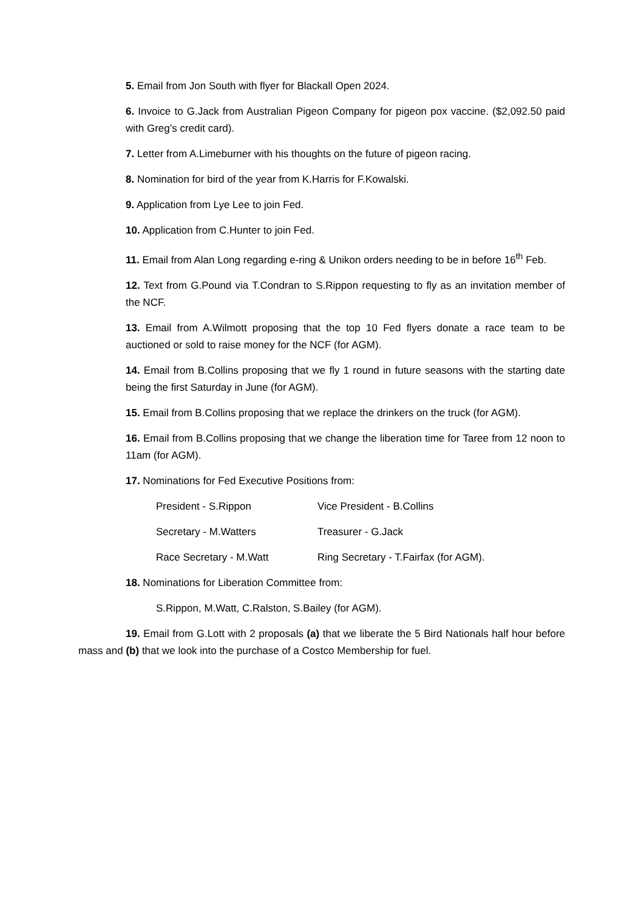5. Email from Jon South with flyer for Blackall Open 2024.
6. Invoice to G.Jack from Australian Pigeon Company for pigeon pox vaccine. ($2,092.50 paid with Greg’s credit card).
7. Letter from A.Limeburner with his thoughts on the future of pigeon racing.
8. Nomination for bird of the year from K.Harris for F.Kowalski.
9. Application from Lye Lee to join Fed.
10. Application from C.Hunter to join Fed.
11. Email from Alan Long regarding e-ring & Unikon orders needing to be in before 16<sup>th</sup> Feb.
12. Text from G.Pound via T.Condran to S.Rippon requesting to fly as an invitation member of the NCF.
13. Email from A.Wilmott proposing that the top 10 Fed flyers donate a race team to be auctioned or sold to raise money for the NCF (for AGM).
14. Email from B.Collins proposing that we fly 1 round in future seasons with the starting date being the first Saturday in June (for AGM).
15. Email from B.Collins proposing that we replace the drinkers on the truck (for AGM).
16. Email from B.Collins proposing that we change the liberation time for Taree from 12 noon to 11am (for AGM).
17. Nominations for Fed Executive Positions from:
President - S.Rippon Vice President - B.Collins
Secretary - M.Watters Treasurer - G.Jack
Race Secretary - M.Watt Ring Secretary - T.Fairfax (for AGM).
18. Nominations for Liberation Committee from:
S.Rippon, M.Watt, C.Ralston, S.Bailey (for AGM).
19. Email from G.Lott with 2 proposals (a) that we liberate the 5 Bird Nationals half hour before mass and (b) that we look into the purchase of a Costco Membership for fuel.